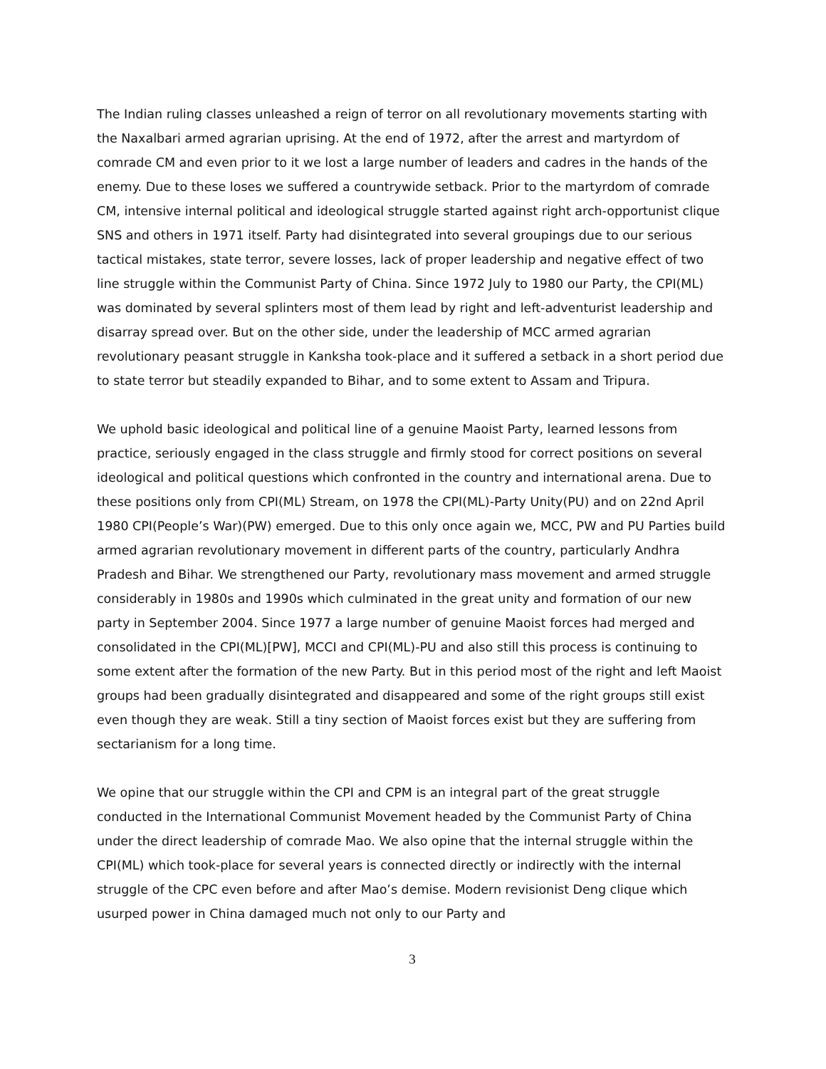The Indian ruling classes unleashed a reign of terror on all revolutionary movements starting with the Naxalbari armed agrarian uprising. At the end of 1972, after the arrest and martyrdom of comrade CM and even prior to it we lost a large number of leaders and cadres in the hands of the enemy. Due to these loses we suffered a countrywide setback. Prior to the martyrdom of comrade CM, intensive internal political and ideological struggle started against right arch-opportunist clique SNS and others in 1971 itself. Party had disintegrated into several groupings due to our serious tactical mistakes, state terror, severe losses, lack of proper leadership and negative effect of two line struggle within the Communist Party of China. Since 1972 July to 1980 our Party, the CPI(ML) was dominated by several splinters most of them lead by right and left-adventurist leadership and disarray spread over. But on the other side, under the leadership of MCC armed agrarian revolutionary peasant struggle in Kanksha took-place and it suffered a setback in a short period due to state terror but steadily expanded to Bihar, and to some extent to Assam and Tripura.
We uphold basic ideological and political line of a genuine Maoist Party, learned lessons from practice, seriously engaged in the class struggle and firmly stood for correct positions on several ideological and political questions which confronted in the country and international arena. Due to these positions only from CPI(ML) Stream, on 1978 the CPI(ML)-Party Unity(PU) and on 22nd April 1980 CPI(People’s War)(PW) emerged. Due to this only once again we, MCC, PW and PU Parties build armed agrarian revolutionary movement in different parts of the country, particularly Andhra Pradesh and Bihar. We strengthened our Party, revolutionary mass movement and armed struggle considerably in 1980s and 1990s which culminated in the great unity and formation of our new party in September 2004. Since 1977 a large number of genuine Maoist forces had merged and consolidated in the CPI(ML)[PW], MCCI and CPI(ML)-PU and also still this process is continuing to some extent after the formation of the new Party. But in this period most of the right and left Maoist groups had been gradually disintegrated and disappeared and some of the right groups still exist even though they are weak. Still a tiny section of Maoist forces exist but they are suffering from sectarianism for a long time.
We opine that our struggle within the CPI and CPM is an integral part of the great struggle conducted in the International Communist Movement headed by the Communist Party of China under the direct leadership of comrade Mao. We also opine that the internal struggle within the CPI(ML) which took-place for several years is connected directly or indirectly with the internal struggle of the CPC even before and after Mao’s demise. Modern revisionist Deng clique which usurped power in China damaged much not only to our Party and
3